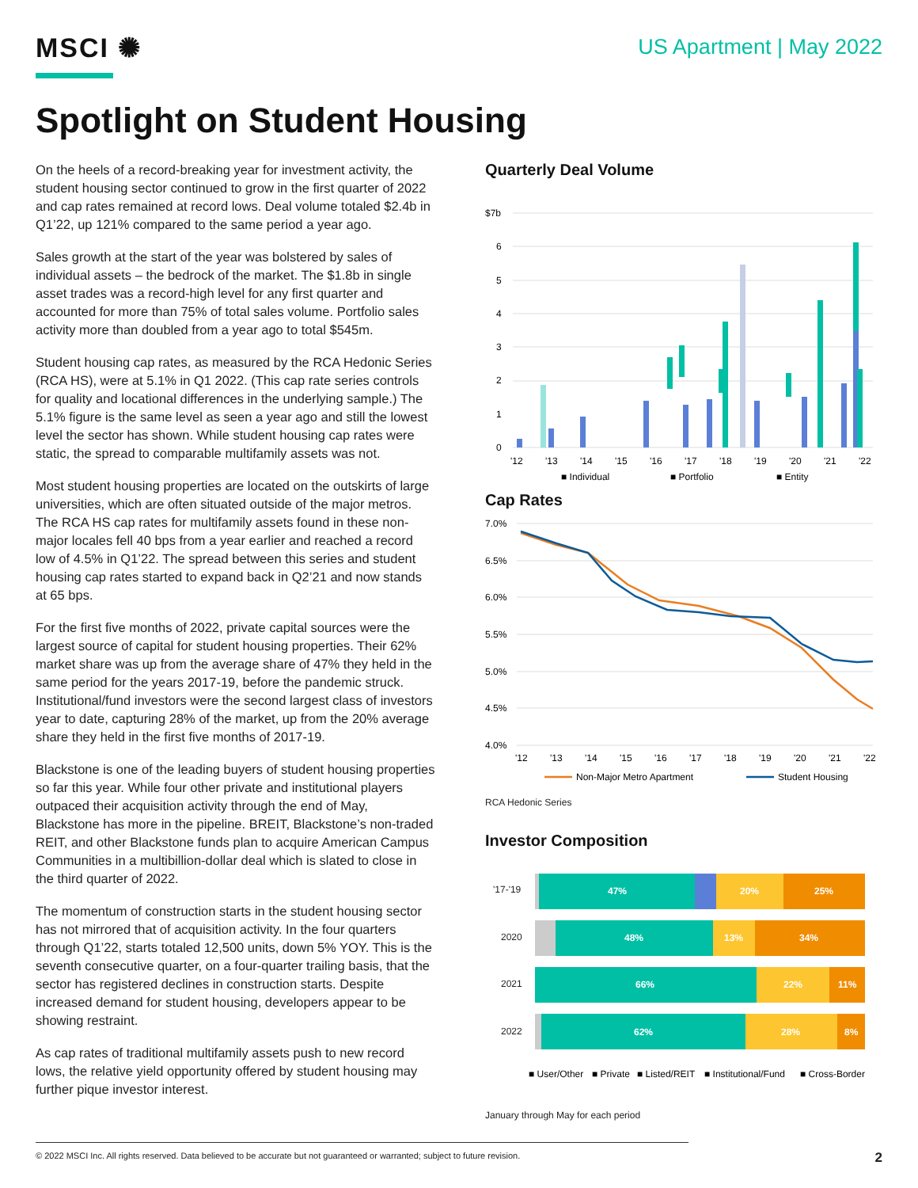MSCI ✺
US Apartment | May 2022
Spotlight on Student Housing
On the heels of a record-breaking year for investment activity, the student housing sector continued to grow in the first quarter of 2022 and cap rates remained at record lows. Deal volume totaled $2.4b in Q1’22, up 121% compared to the same period a year ago.
Sales growth at the start of the year was bolstered by sales of individual assets – the bedrock of the market. The $1.8b in single asset trades was a record-high level for any first quarter and accounted for more than 75% of total sales volume. Portfolio sales activity more than doubled from a year ago to total $545m.
Student housing cap rates, as measured by the RCA Hedonic Series (RCA HS), were at 5.1% in Q1 2022. (This cap rate series controls for quality and locational differences in the underlying sample.) The 5.1% figure is the same level as seen a year ago and still the lowest level the sector has shown. While student housing cap rates were static, the spread to comparable multifamily assets was not.
Most student housing properties are located on the outskirts of large universities, which are often situated outside of the major metros. The RCA HS cap rates for multifamily assets found in these non-major locales fell 40 bps from a year earlier and reached a record low of 4.5% in Q1’22. The spread between this series and student housing cap rates started to expand back in Q2’21 and now stands at 65 bps.
For the first five months of 2022, private capital sources were the largest source of capital for student housing properties. Their 62% market share was up from the average share of 47% they held in the same period for the years 2017-19, before the pandemic struck. Institutional/fund investors were the second largest class of investors year to date, capturing 28% of the market, up from the 20% average share they held in the first five months of 2017-19.
Blackstone is one of the leading buyers of student housing properties so far this year. While four other private and institutional players outpaced their acquisition activity through the end of May, Blackstone has more in the pipeline. BREIT, Blackstone’s non-traded REIT, and other Blackstone funds plan to acquire American Campus Communities in a multibillion-dollar deal which is slated to close in the third quarter of 2022.
The momentum of construction starts in the student housing sector has not mirrored that of acquisition activity. In the four quarters through Q1’22, starts totaled 12,500 units, down 5% YOY. This is the seventh consecutive quarter, on a four-quarter trailing basis, that the sector has registered declines in construction starts. Despite increased demand for student housing, developers appear to be showing restraint.
As cap rates of traditional multifamily assets push to new record lows, the relative yield opportunity offered by student housing may further pique investor interest.
Quarterly Deal Volume
$7b
6
5
4
3
2
1
0
'12
'13
'14
'15
'16
'17
'18
'19
'20
'21
'22
■ Individual
■ Portfolio
■ Entity
Cap Rates
7.0%
6.5%
6.0%
5.5%
5.0%
4.5%
4.0%
'12
'13
'14
'15
'16
'17
'18
'19
'20
'21
'22
Non-Major Metro Apartment
Student Housing
RCA Hedonic Series
Investor Composition
'17-'19
47%
20%
25%
2020
48%
13%
34%
2021
66%
22%
11%
2022
62%
28%
8%
■ User/Other
■ Private
■ Listed/REIT
■ Institutional/Fund
■ Cross-Border
January through May for each period
© 2022 MSCI Inc. All rights reserved. Data believed to be accurate but not guaranteed or warranted; subject to future revision.
2